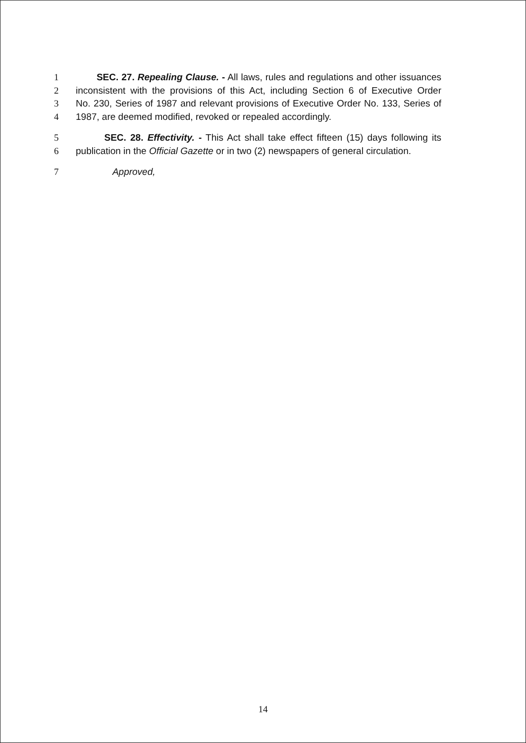1 SEC. 27. Repealing Clause. - All laws, rules and regulations and other issuances
2 inconsistent with the provisions of this Act, including Section 6 of Executive Order
3 No. 230, Series of 1987 and relevant provisions of Executive Order No. 133, Series of
4 1987, are deemed modified, revoked or repealed accordingly.
5 SEC. 28. Effectivity. - This Act shall take effect fifteen (15) days following its
6 publication in the Official Gazette or in two (2) newspapers of general circulation.
7 Approved,
14